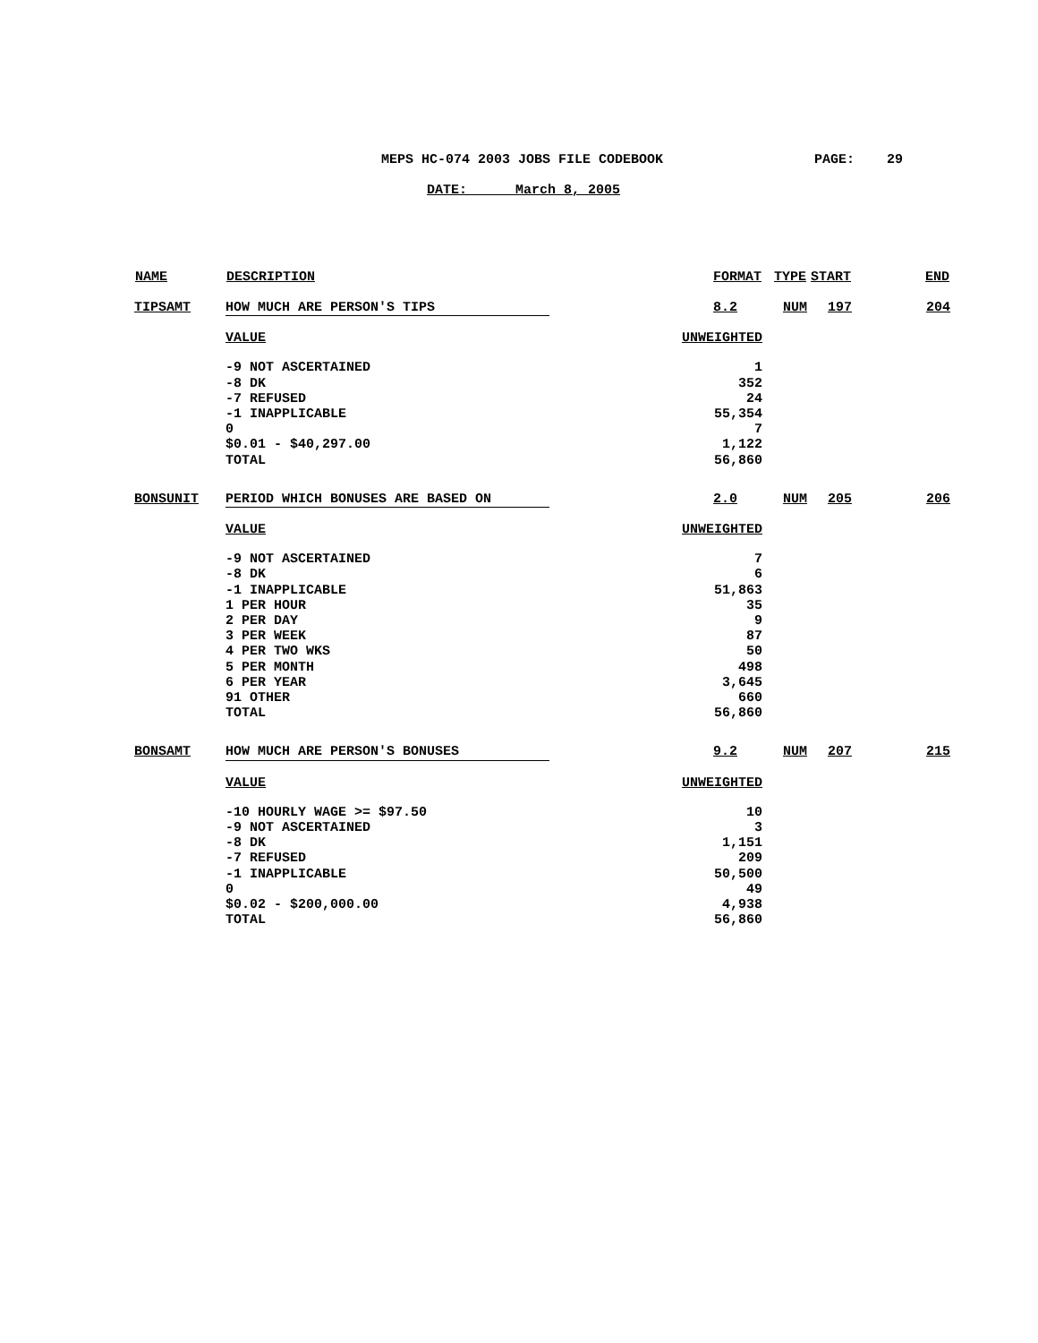MEPS HC-074 2003 JOBS FILE CODEBOOK
PAGE: 29
DATE: March 8, 2005
| NAME | DESCRIPTION | FORMAT | TYPE | START | END |
| --- | --- | --- | --- | --- | --- |
| TIPSAMT | HOW MUCH ARE PERSON'S TIPS | 8.2 | NUM | 197 | 204 |
| | VALUE | UNWEIGHTED | | | |
| | -9 NOT ASCERTAINED | 1 | | | |
| | -8 DK | 352 | | | |
| | -7 REFUSED | 24 | | | |
| | -1 INAPPLICABLE | 55,354 | | | |
| | 0 | 7 | | | |
| | $0.01 - $40,297.00 | 1,122 | | | |
| | TOTAL | 56,860 | | | |
| BONSUNIT | PERIOD WHICH BONUSES ARE BASED ON | 2.0 | NUM | 205 | 206 |
| | VALUE | UNWEIGHTED | | | |
| | -9 NOT ASCERTAINED | 7 | | | |
| | -8 DK | 6 | | | |
| | -1 INAPPLICABLE | 51,863 | | | |
| | 1 PER HOUR | 35 | | | |
| | 2 PER DAY | 9 | | | |
| | 3 PER WEEK | 87 | | | |
| | 4 PER TWO WKS | 50 | | | |
| | 5 PER MONTH | 498 | | | |
| | 6 PER YEAR | 3,645 | | | |
| | 91 OTHER | 660 | | | |
| | TOTAL | 56,860 | | | |
| BONSAMT | HOW MUCH ARE PERSON'S BONUSES | 9.2 | NUM | 207 | 215 |
| | VALUE | UNWEIGHTED | | | |
| | -10 HOURLY WAGE >= $97.50 | 10 | | | |
| | -9 NOT ASCERTAINED | 3 | | | |
| | -8 DK | 1,151 | | | |
| | -7 REFUSED | 209 | | | |
| | -1 INAPPLICABLE | 50,500 | | | |
| | 0 | 49 | | | |
| | $0.02 - $200,000.00 | 4,938 | | | |
| | TOTAL | 56,860 | | | |